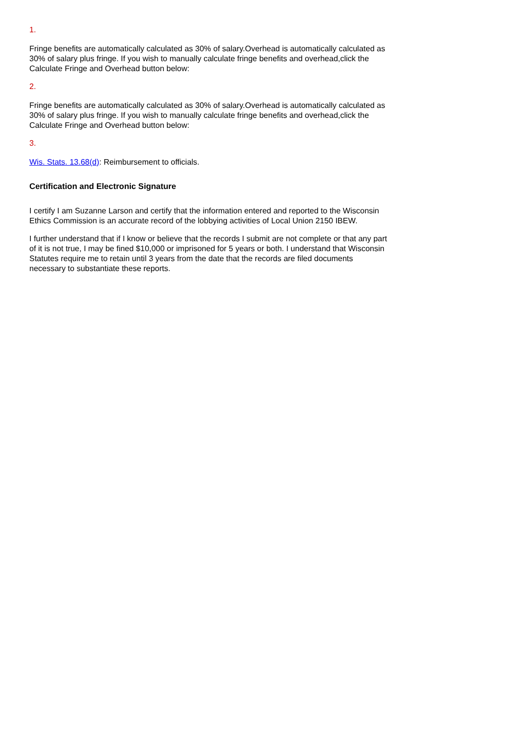1.
Fringe benefits are automatically calculated as 30% of salary.Overhead is automatically calculated as 30% of salary plus fringe. If you wish to manually calculate fringe benefits and overhead,click the Calculate Fringe and Overhead button below:
2.
Fringe benefits are automatically calculated as 30% of salary.Overhead is automatically calculated as 30% of salary plus fringe. If you wish to manually calculate fringe benefits and overhead,click the Calculate Fringe and Overhead button below:
3.
Wis. Stats. 13.68(d): Reimbursement to officials.
Certification and Electronic Signature
I certify I am Suzanne Larson and certify that the information entered and reported to the Wisconsin Ethics Commission is an accurate record of the lobbying activities of Local Union 2150 IBEW.
I further understand that if I know or believe that the records I submit are not complete or that any part of it is not true, I may be fined $10,000 or imprisoned for 5 years or both. I understand that Wisconsin Statutes require me to retain until 3 years from the date that the records are filed documents necessary to substantiate these reports.